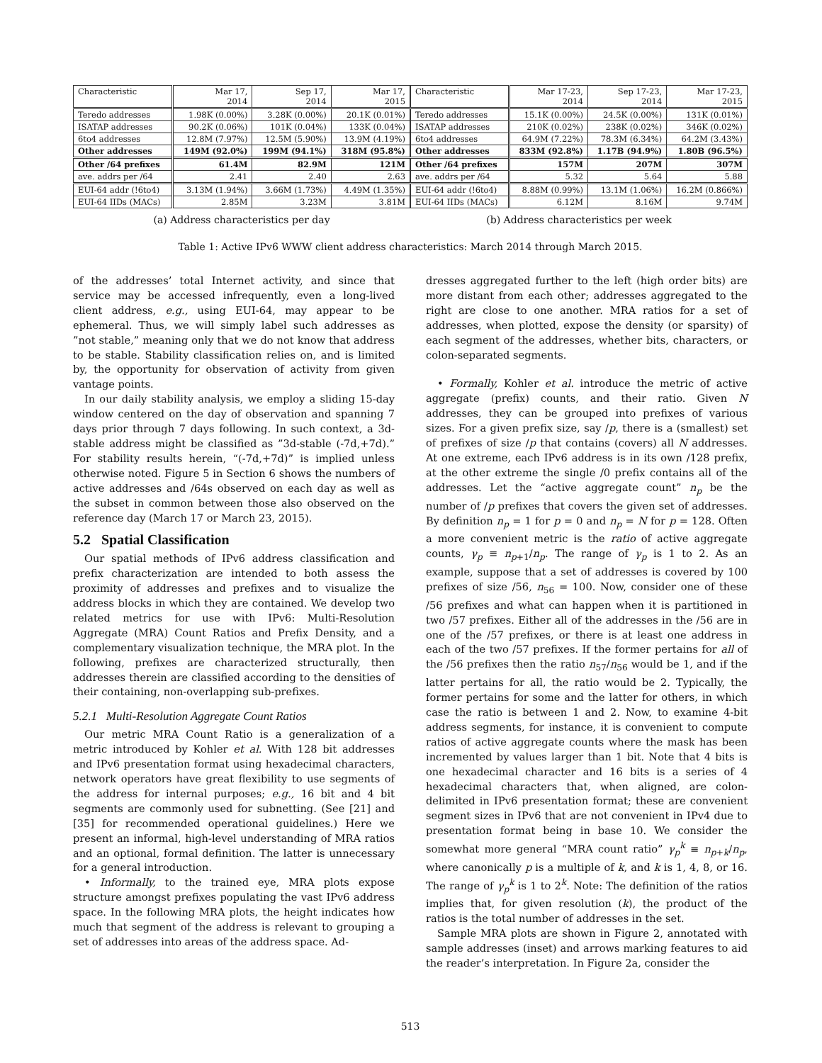| Characteristic | Mar 17, 2014 | Sep 17, 2014 | Mar 17, 2015 |
| --- | --- | --- | --- |
| Teredo addresses | 1.98K (0.00%) | 3.28K (0.00%) | 20.1K (0.01%) |
| ISATAP addresses | 90.2K (0.06%) | 101K (0.04%) | 133K (0.04%) |
| 6to4 addresses | 12.8M (7.97%) | 12.5M (5.90%) | 13.9M (4.19%) |
| Other addresses | 149M (92.0%) | 199M (94.1%) | 318M (95.8%) |
| Other /64 prefixes | 61.4M | 82.9M | 121M |
| ave. addrs per /64 | 2.41 | 2.40 | 2.63 |
| EUI-64 addr (!6to4) | 3.13M (1.94%) | 3.66M (1.73%) | 4.49M (1.35%) |
| EUI-64 IIDs (MACs) | 2.85M | 3.23M | 3.81M |
(a) Address characteristics per day
| Characteristic | Mar 17-23, 2014 | Sep 17-23, 2014 | Mar 17-23, 2015 |
| --- | --- | --- | --- |
| Teredo addresses | 15.1K (0.00%) | 24.5K (0.00%) | 131K (0.01%) |
| ISATAP addresses | 210K (0.02%) | 238K (0.02%) | 346K (0.02%) |
| 6to4 addresses | 64.9M (7.22%) | 78.3M (6.34%) | 64.2M (3.43%) |
| Other addresses | 833M (92.8%) | 1.17B (94.9%) | 1.80B (96.5%) |
| Other /64 prefixes | 157M | 207M | 307M |
| ave. addrs per /64 | 5.32 | 5.64 | 5.88 |
| EUI-64 addr (!6to4) | 8.88M (0.99%) | 13.1M (1.06%) | 16.2M (0.866%) |
| EUI-64 IIDs (MACs) | 6.12M | 8.16M | 9.74M |
(b) Address characteristics per week
Table 1: Active IPv6 WWW client address characteristics: March 2014 through March 2015.
of the addresses’ total Internet activity, and since that service may be accessed infrequently, even a long-lived client address, e.g., using EUI-64, may appear to be ephemeral. Thus, we will simply label such addresses as ”not stable,” meaning only that we do not know that address to be stable. Stability classification relies on, and is limited by, the opportunity for observation of activity from given vantage points.
In our daily stability analysis, we employ a sliding 15-day window centered on the day of observation and spanning 7 days prior through 7 days following. In such context, a 3d-stable address might be classified as ”3d-stable (-7d,+7d).” For stability results herein, “(-7d,+7d)” is implied unless otherwise noted. Figure 5 in Section 6 shows the numbers of active addresses and /64s observed on each day as well as the subset in common between those also observed on the reference day (March 17 or March 23, 2015).
5.2 Spatial Classification
Our spatial methods of IPv6 address classification and prefix characterization are intended to both assess the proximity of addresses and prefixes and to visualize the address blocks in which they are contained. We develop two related metrics for use with IPv6: Multi-Resolution Aggregate (MRA) Count Ratios and Prefix Density, and a complementary visualization technique, the MRA plot. In the following, prefixes are characterized structurally, then addresses therein are classified according to the densities of their containing, non-overlapping sub-prefixes.
5.2.1 Multi-Resolution Aggregate Count Ratios
Our metric MRA Count Ratio is a generalization of a metric introduced by Kohler et al. With 128 bit addresses and IPv6 presentation format using hexadecimal characters, network operators have great flexibility to use segments of the address for internal purposes; e.g., 16 bit and 4 bit segments are commonly used for subnetting. (See [21] and [35] for recommended operational guidelines.) Here we present an informal, high-level understanding of MRA ratios and an optional, formal definition. The latter is unnecessary for a general introduction.
• Informally, to the trained eye, MRA plots expose structure amongst prefixes populating the vast IPv6 address space. In the following MRA plots, the height indicates how much that segment of the address is relevant to grouping a set of addresses into areas of the address space. Ad-
dresses aggregated further to the left (high order bits) are more distant from each other; addresses aggregated to the right are close to one another. MRA ratios for a set of addresses, when plotted, expose the density (or sparsity) of each segment of the addresses, whether bits, characters, or colon-separated segments.
• Formally, Kohler et al. introduce the metric of active aggregate (prefix) counts, and their ratio. Given N addresses, they can be grouped into prefixes of various sizes. For a given prefix size, say /p, there is a (smallest) set of prefixes of size /p that contains (covers) all N addresses. At one extreme, each IPv6 address is in its own /128 prefix, at the other extreme the single /0 prefix contains all of the addresses. Let the “active aggregate count” n<sub>p</sub> be the number of /p prefixes that covers the given set of addresses. By definition n<sub>p</sub> = 1 for p = 0 and n<sub>p</sub> = N for p = 128. Often a more convenient metric is the ratio of active aggregate counts, γ<sub>p</sub> ≡ n<sub>p+1</sub>/n<sub>p</sub>. The range of γ<sub>p</sub> is 1 to 2. As an example, suppose that a set of addresses is covered by 100 prefixes of size /56, n<sub>56</sub> = 100. Now, consider one of these /56 prefixes and what can happen when it is partitioned in two /57 prefixes. Either all of the addresses in the /56 are in one of the /57 prefixes, or there is at least one address in each of the two /57 prefixes. If the former pertains for all of the /56 prefixes then the ratio n<sub>57</sub>/n<sub>56</sub> would be 1, and if the latter pertains for all, the ratio would be 2. Typically, the former pertains for some and the latter for others, in which case the ratio is between 1 and 2. Now, to examine 4-bit address segments, for instance, it is convenient to compute ratios of active aggregate counts where the mask has been incremented by values larger than 1 bit. Note that 4 bits is one hexadecimal character and 16 bits is a series of 4 hexadecimal characters that, when aligned, are colon-delimited in IPv6 presentation format; these are convenient segment sizes in IPv6 that are not convenient in IPv4 due to presentation format being in base 10. We consider the somewhat more general “MRA count ratio” γ<sub>p</sub><sup>k</sup> ≡ n<sub>p+k</sub>/n<sub>p</sub>, where canonically p is a multiple of k, and k is 1, 4, 8, or 16. The range of γ<sub>p</sub><sup>k</sup> is 1 to 2<sup>k</sup>. Note: The definition of the ratios implies that, for given resolution (k), the product of the ratios is the total number of addresses in the set.
Sample MRA plots are shown in Figure 2, annotated with sample addresses (inset) and arrows marking features to aid the reader’s interpretation. In Figure 2a, consider the
513